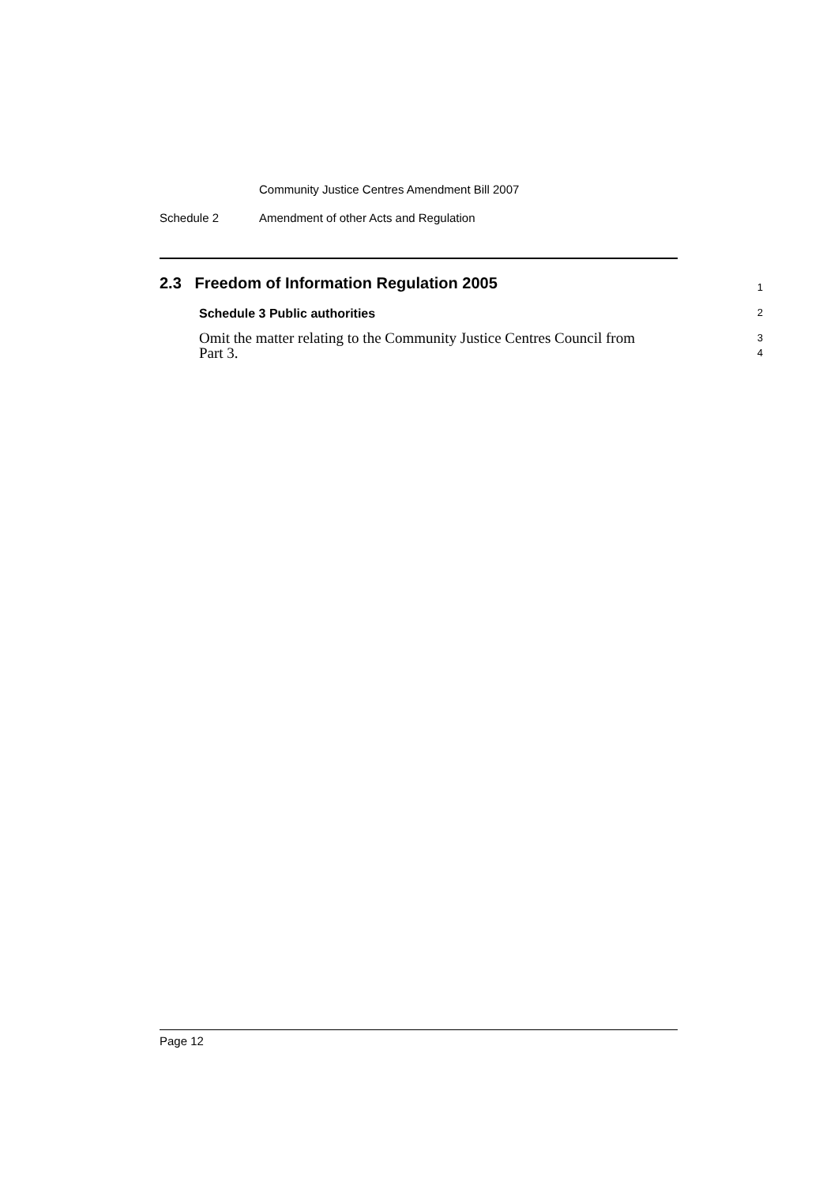Community Justice Centres Amendment Bill 2007
Schedule 2 Amendment of other Acts and Regulation
2.3 Freedom of Information Regulation 2005
1
Schedule 3 Public authorities
2
Omit the matter relating to the Community Justice Centres Council from
Part 3.
3
4
Page 12